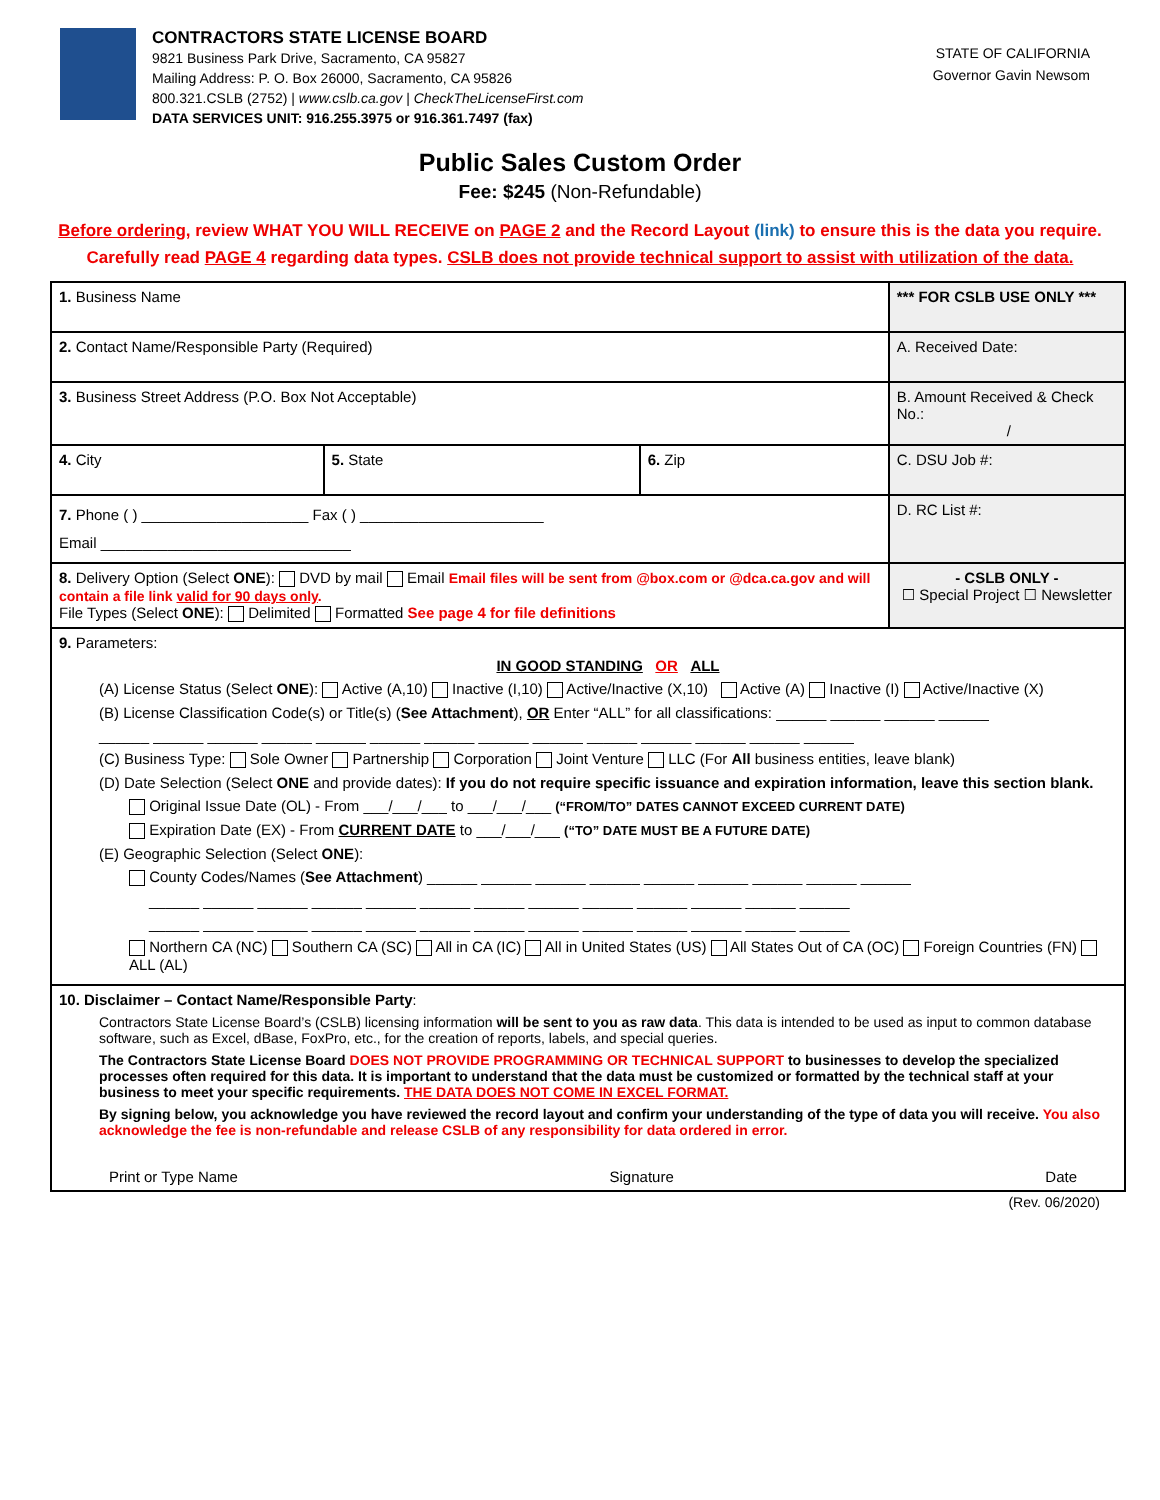CONTRACTORS STATE LICENSE BOARD
9821 Business Park Drive, Sacramento, CA 95827
Mailing Address: P. O. Box 26000, Sacramento, CA 95826
800.321.CSLB (2752) | www.cslb.ca.gov | CheckTheLicenseFirst.com
DATA SERVICES UNIT: 916.255.3975 or 916.361.7497 (fax)
STATE OF CALIFORNIA
Governor Gavin Newsom
Public Sales Custom Order
Fee: $245 (Non-Refundable)
Before ordering, review WHAT YOU WILL RECEIVE on PAGE 2 and the Record Layout (link) to ensure this is the data you require.
Carefully read PAGE 4 regarding data types. CSLB does not provide technical support to assist with utilization of the data.
| 1. Business Name | | | *** FOR CSLB USE ONLY *** |
| 2. Contact Name/Responsible Party (Required) | | | A. Received Date: |
| 3. Business Street Address (P.O. Box Not Acceptable) | | | B. Amount Received & Check No.: / |
| 4. City | 5. State | 6. Zip | C. DSU Job #: |
| 7. Phone ( ) ____________________ Fax ( ) ______________________ Email ______________________________ | | | D. RC List #: |
| 8. Delivery Option (Select ONE ): DVD by mail Email Email files will be sent from @box.com or @dca.ca.gov and will contain a file link valid for 90 days only . File Types (Select ONE ): Delimited Formatted See page 4 for file definitions | | | - CSLB ONLY - ☐ Special Project ☐ Newsletter |
| 9. Parameters: IN GOOD STANDING OR ALL (A) License Status (Select ONE ): Active (A,10) Inactive (I,10) Active/Inactive (X,10) Active (A) Inactive (I) Active/Inactive (X) (B) License Classification Code(s) or Title(s) ( See Attachment ), OR Enter “ALL” for all classifications: ______ ______ ______ ______ ______ ______ ______ ______ ______ ______ ______ ______ ______ ______ ______ ______ ______ ______ (C) Business Type: Sole Owner Partnership Corporation Joint Venture LLC (For All business entities, leave blank) (D) Date Selection (Select ONE and provide dates): If you do not require specific issuance and expiration information, leave this section blank. Original Issue Date (OL) - From ___/___/___ to ___/___/___ (“FROM/TO” DATES CANNOT EXCEED CURRENT DATE) Expiration Date (EX) - From CURRENT DATE to ___/___/___ (“TO” DATE MUST BE A FUTURE DATE) (E) Geographic Selection (Select ONE ): County Codes/Names ( See Attachment ) ______ ______ ______ ______ ______ ______ ______ ______ ______ ______ ______ ______ ______ ______ ______ ______ ______ ______ ______ ______ ______ ______ ______ ______ ______ ______ ______ ______ ______ ______ ______ ______ ______ ______ ______ Northern CA (NC) Southern CA (SC) All in CA (IC) All in United States (US) All States Out of CA (OC) Foreign Countries (FN) ALL (AL) | | | |
| 10. Disclaimer – Contact Name/Responsible Party : Contractors State License Board’s (CSLB) licensing information will be sent to you as raw data . This data is intended to be used as input to common database software, such as Excel, dBase, FoxPro, etc., for the creation of reports, labels, and special queries. The Contractors State License Board DOES NOT PROVIDE PROGRAMMING OR TECHNICAL SUPPORT to businesses to develop the specialized processes often required for this data. It is important to understand that the data must be customized or formatted by the technical staff at your business to meet your specific requirements. THE DATA DOES NOT COME IN EXCEL FORMAT. By signing below, you acknowledge you have reviewed the record layout and confirm your understanding of the type of data you will receive. You also acknowledge the fee is non-refundable and release CSLB of any responsibility for data ordered in error. Print or Type Name Signature Date | | | |
(Rev. 06/2020)